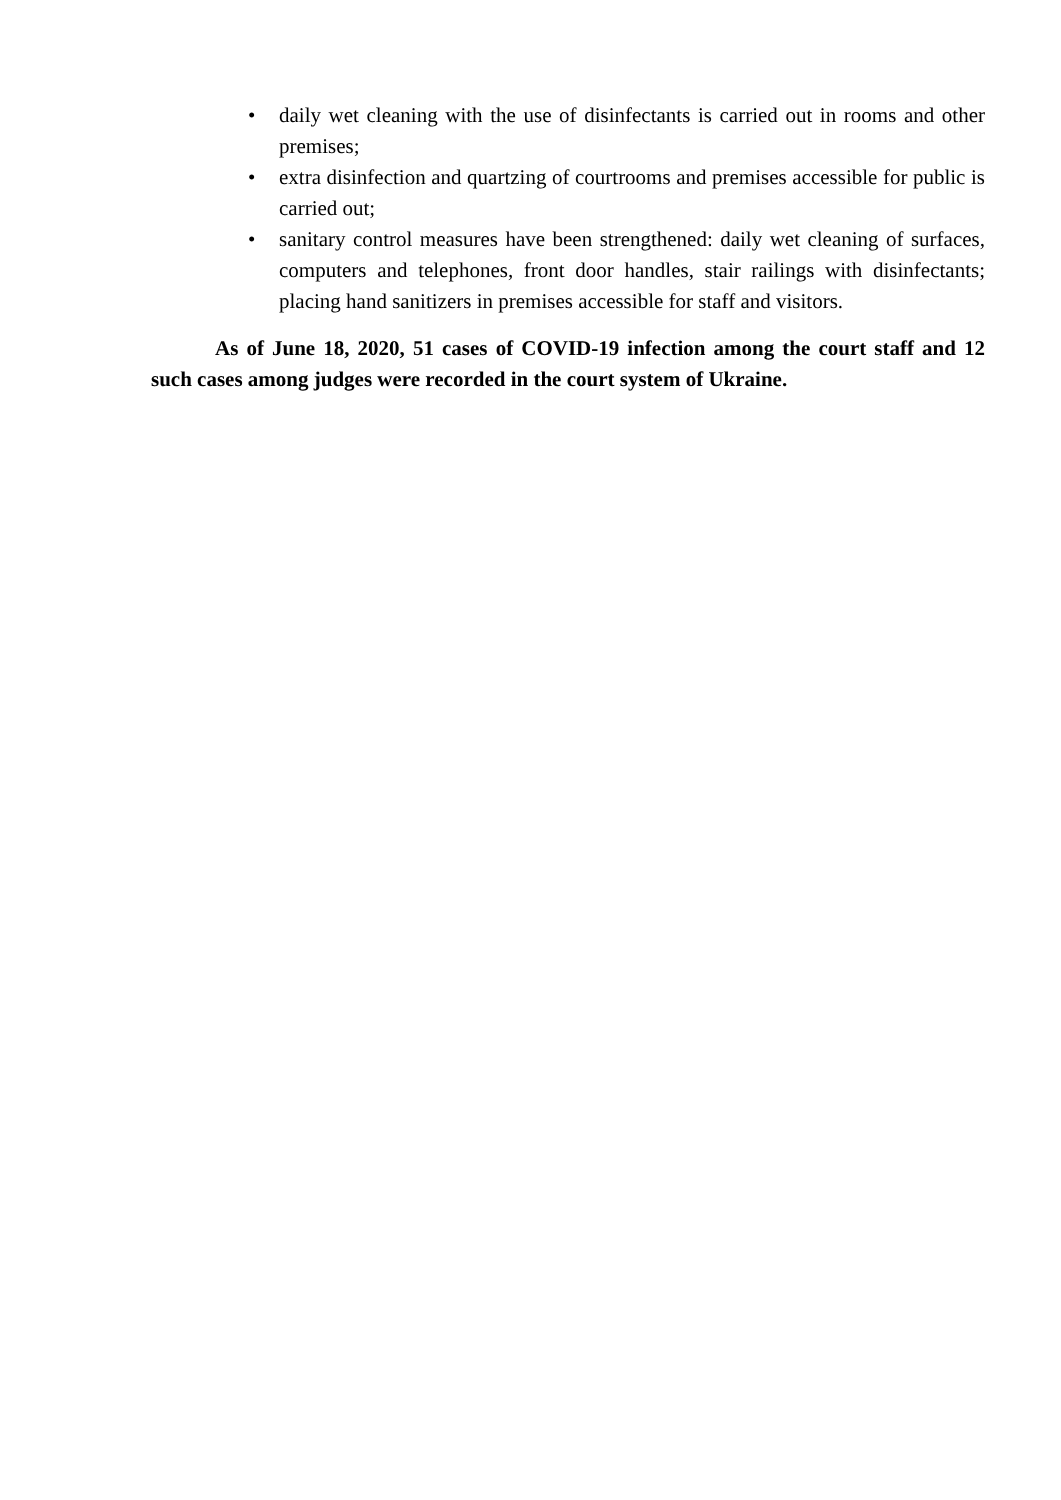• daily wet cleaning with the use of disinfectants is carried out in rooms and other premises;
• extra disinfection and quartzing of courtrooms and premises accessible for public is carried out;
• sanitary control measures have been strengthened: daily wet cleaning of surfaces, computers and telephones, front door handles, stair railings with disinfectants; placing hand sanitizers in premises accessible for staff and visitors.
As of June 18, 2020, 51 cases of COVID-19 infection among the court staff and 12 such cases among judges were recorded in the court system of Ukraine.